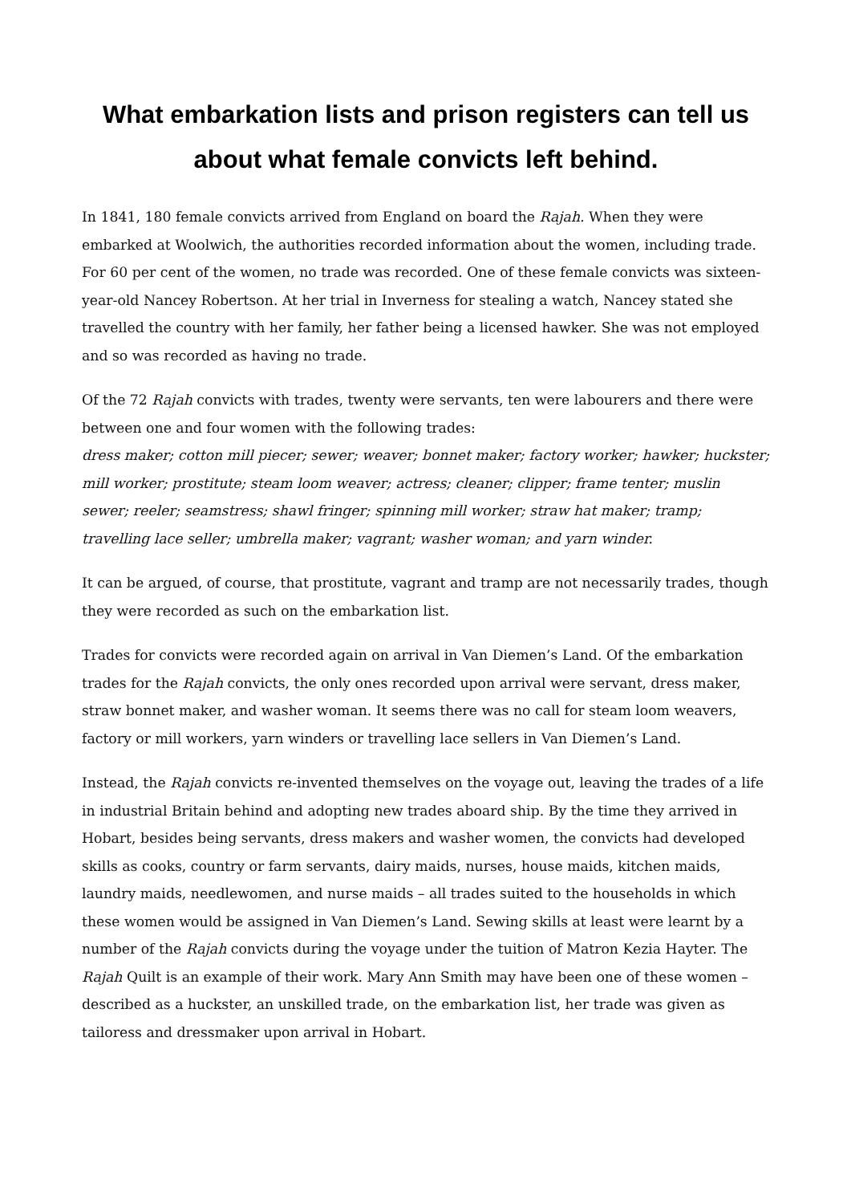What embarkation lists and prison registers can tell us about what female convicts left behind.
In 1841, 180 female convicts arrived from England on board the Rajah. When they were embarked at Woolwich, the authorities recorded information about the women, including trade. For 60 per cent of the women, no trade was recorded. One of these female convicts was sixteen-year-old Nancey Robertson. At her trial in Inverness for stealing a watch, Nancey stated she travelled the country with her family, her father being a licensed hawker. She was not employed and so was recorded as having no trade.
Of the 72 Rajah convicts with trades, twenty were servants, ten were labourers and there were between one and four women with the following trades:
dress maker; cotton mill piecer; sewer; weaver; bonnet maker; factory worker; hawker; huckster; mill worker; prostitute; steam loom weaver; actress; cleaner; clipper; frame tenter; muslin sewer; reeler; seamstress; shawl fringer; spinning mill worker; straw hat maker; tramp; travelling lace seller; umbrella maker; vagrant; washer woman; and yarn winder.
It can be argued, of course, that prostitute, vagrant and tramp are not necessarily trades, though they were recorded as such on the embarkation list.
Trades for convicts were recorded again on arrival in Van Diemen’s Land. Of the embarkation trades for the Rajah convicts, the only ones recorded upon arrival were servant, dress maker, straw bonnet maker, and washer woman. It seems there was no call for steam loom weavers, factory or mill workers, yarn winders or travelling lace sellers in Van Diemen’s Land.
Instead, the Rajah convicts re-invented themselves on the voyage out, leaving the trades of a life in industrial Britain behind and adopting new trades aboard ship. By the time they arrived in Hobart, besides being servants, dress makers and washer women, the convicts had developed skills as cooks, country or farm servants, dairy maids, nurses, house maids, kitchen maids, laundry maids, needlewomen, and nurse maids – all trades suited to the households in which these women would be assigned in Van Diemen’s Land. Sewing skills at least were learnt by a number of the Rajah convicts during the voyage under the tuition of Matron Kezia Hayter. The Rajah Quilt is an example of their work. Mary Ann Smith may have been one of these women – described as a huckster, an unskilled trade, on the embarkation list, her trade was given as tailoress and dressmaker upon arrival in Hobart.